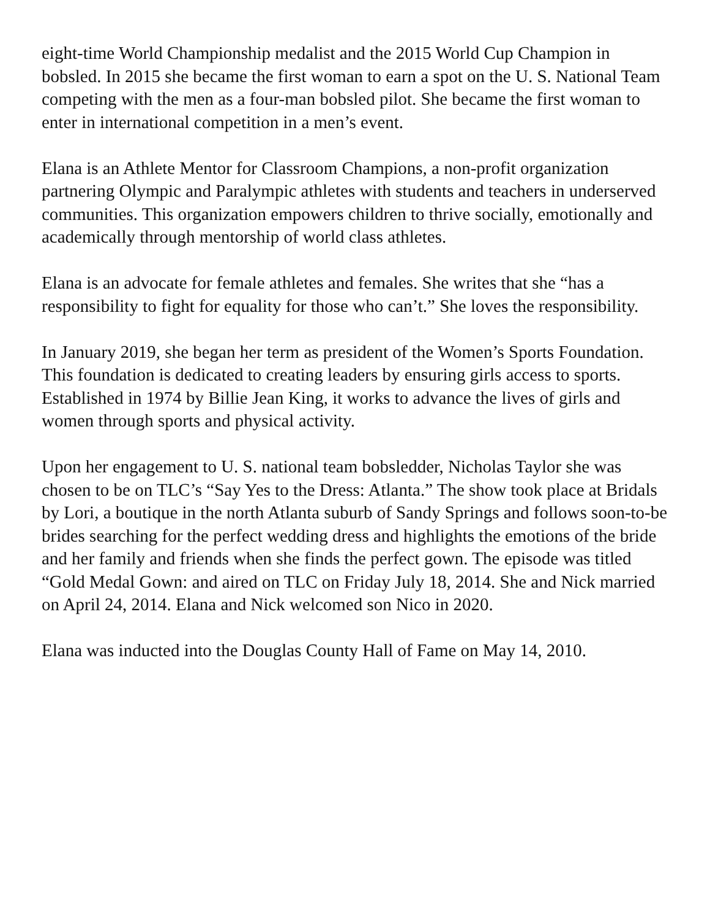eight-time World Championship medalist and the 2015 World Cup Champion in bobsled. In 2015 she became the first woman to earn a spot on the U. S. National Team competing with the men as a four-man bobsled pilot. She became the first woman to enter in international competition in a men’s event.
Elana is an Athlete Mentor for Classroom Champions, a non-profit organization partnering Olympic and Paralympic athletes with students and teachers in underserved communities. This organization empowers children to thrive socially, emotionally and academically through mentorship of world class athletes.
Elana is an advocate for female athletes and females. She writes that she “has a responsibility to fight for equality for those who can’t.” She loves the responsibility.
In January 2019, she began her term as president of the Women’s Sports Foundation. This foundation is dedicated to creating leaders by ensuring girls access to sports. Established in 1974 by Billie Jean King, it works to advance the lives of girls and women through sports and physical activity.
Upon her engagement to U. S. national team bobsledder, Nicholas Taylor she was chosen to be on TLC’s “Say Yes to the Dress: Atlanta.” The show took place at Bridals by Lori, a boutique in the north Atlanta suburb of Sandy Springs and follows soon-to-be brides searching for the perfect wedding dress and highlights the emotions of the bride and her family and friends when she finds the perfect gown. The episode was titled “Gold Medal Gown: and aired on TLC on Friday July 18, 2014. She and Nick married on April 24, 2014. Elana and Nick welcomed son Nico in 2020.
Elana was inducted into the Douglas County Hall of Fame on May 14, 2010.